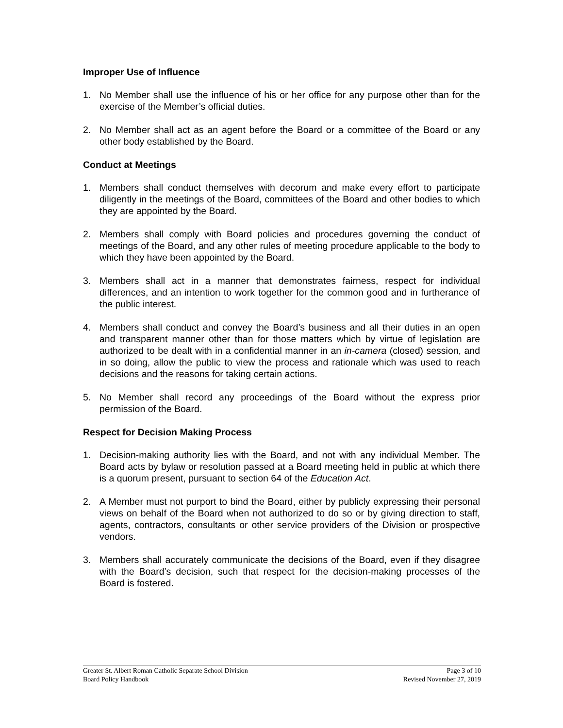Improper Use of Influence
1. No Member shall use the influence of his or her office for any purpose other than for the exercise of the Member’s official duties.
2. No Member shall act as an agent before the Board or a committee of the Board or any other body established by the Board.
Conduct at Meetings
1. Members shall conduct themselves with decorum and make every effort to participate diligently in the meetings of the Board, committees of the Board and other bodies to which they are appointed by the Board.
2. Members shall comply with Board policies and procedures governing the conduct of meetings of the Board, and any other rules of meeting procedure applicable to the body to which they have been appointed by the Board.
3. Members shall act in a manner that demonstrates fairness, respect for individual differences, and an intention to work together for the common good and in furtherance of the public interest.
4. Members shall conduct and convey the Board’s business and all their duties in an open and transparent manner other than for those matters which by virtue of legislation are authorized to be dealt with in a confidential manner in an in-camera (closed) session, and in so doing, allow the public to view the process and rationale which was used to reach decisions and the reasons for taking certain actions.
5. No Member shall record any proceedings of the Board without the express prior permission of the Board.
Respect for Decision Making Process
1. Decision-making authority lies with the Board, and not with any individual Member. The Board acts by bylaw or resolution passed at a Board meeting held in public at which there is a quorum present, pursuant to section 64 of the Education Act.
2. A Member must not purport to bind the Board, either by publicly expressing their personal views on behalf of the Board when not authorized to do so or by giving direction to staff, agents, contractors, consultants or other service providers of the Division or prospective vendors.
3. Members shall accurately communicate the decisions of the Board, even if they disagree with the Board’s decision, such that respect for the decision-making processes of the Board is fostered.
Greater St. Albert Roman Catholic Separate School Division Page 3 of 10
Board Policy Handbook Revised November 27, 2019